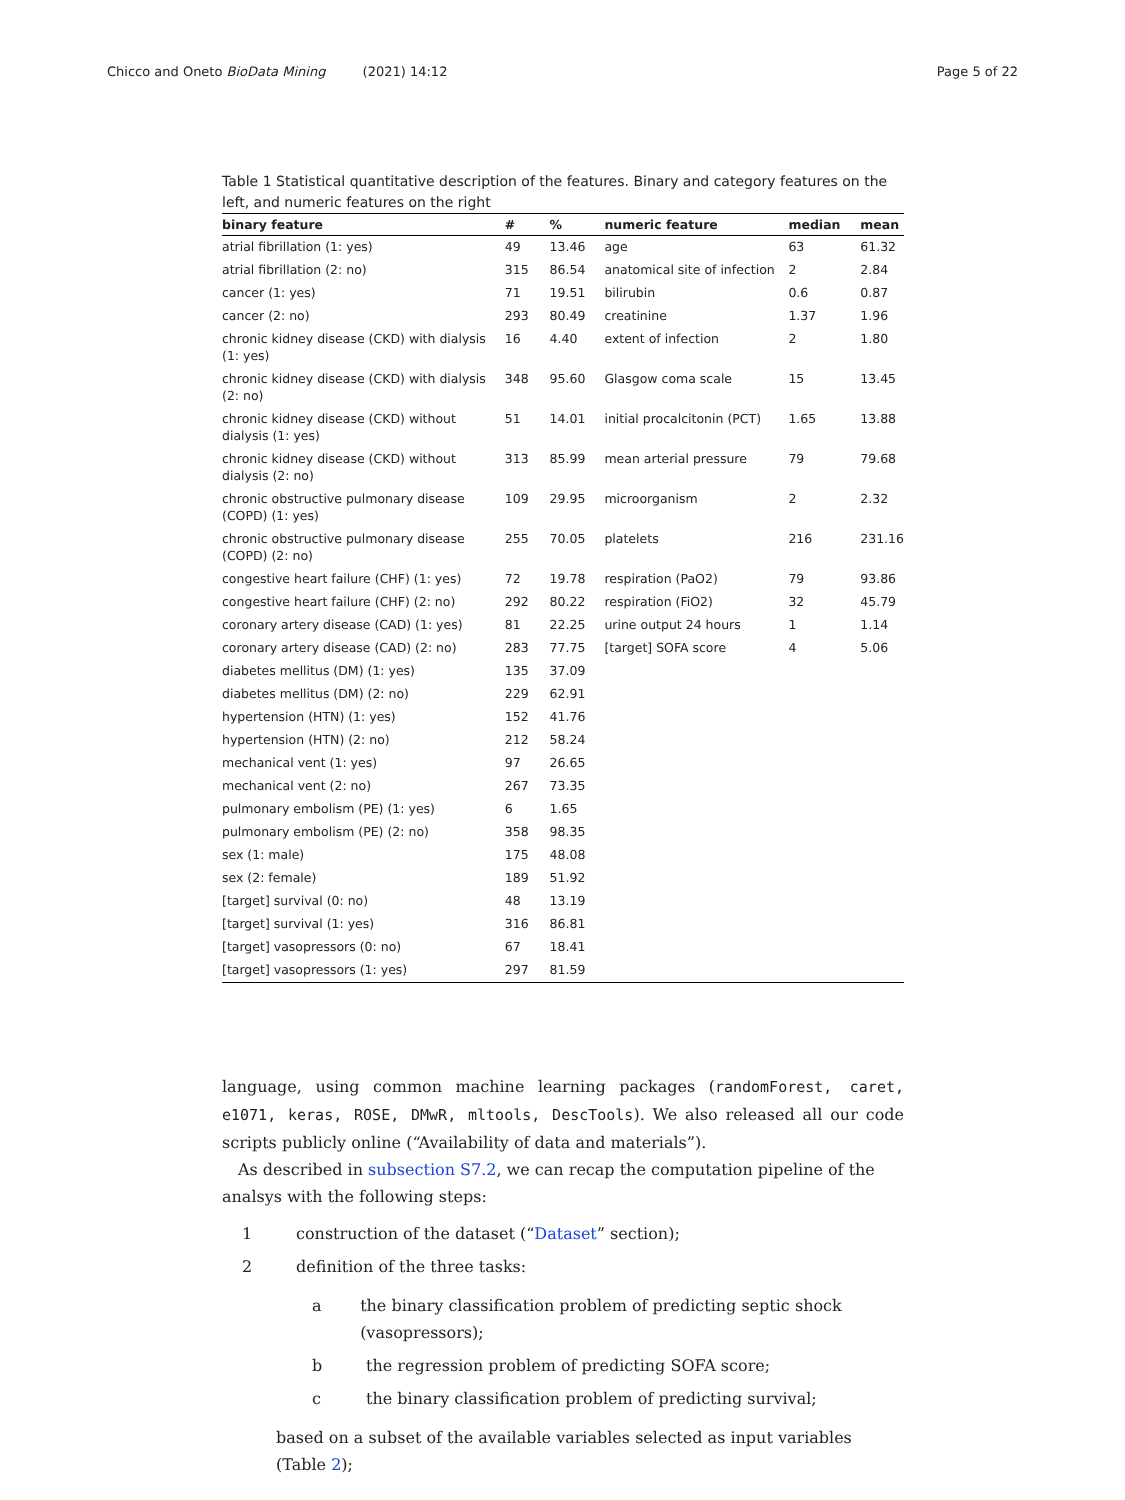Chicco and Oneto BioData Mining (2021) 14:12 Page 5 of 22
Table 1 Statistical quantitative description of the features. Binary and category features on the left, and numeric features on the right
| binary feature | # | % | numeric feature | median | mean |
| --- | --- | --- | --- | --- | --- |
| atrial fibrillation (1: yes) | 49 | 13.46 | age | 63 | 61.32 |
| atrial fibrillation (2: no) | 315 | 86.54 | anatomical site of infection | 2 | 2.84 |
| cancer (1: yes) | 71 | 19.51 | bilirubin | 0.6 | 0.87 |
| cancer (2: no) | 293 | 80.49 | creatinine | 1.37 | 1.96 |
| chronic kidney disease (CKD) with dialysis (1: yes) | 16 | 4.40 | extent of infection | 2 | 1.80 |
| chronic kidney disease (CKD) with dialysis (2: no) | 348 | 95.60 | Glasgow coma scale | 15 | 13.45 |
| chronic kidney disease (CKD) without dialysis (1: yes) | 51 | 14.01 | initial procalcitonin (PCT) | 1.65 | 13.88 |
| chronic kidney disease (CKD) without dialysis (2: no) | 313 | 85.99 | mean arterial pressure | 79 | 79.68 |
| chronic obstructive pulmonary disease (COPD) (1: yes) | 109 | 29.95 | microorganism | 2 | 2.32 |
| chronic obstructive pulmonary disease (COPD) (2: no) | 255 | 70.05 | platelets | 216 | 231.16 |
| congestive heart failure (CHF) (1: yes) | 72 | 19.78 | respiration (PaO2) | 79 | 93.86 |
| congestive heart failure (CHF) (2: no) | 292 | 80.22 | respiration (FiO2) | 32 | 45.79 |
| coronary artery disease (CAD) (1: yes) | 81 | 22.25 | urine output 24 hours | 1 | 1.14 |
| coronary artery disease (CAD) (2: no) | 283 | 77.75 | [target] SOFA score | 4 | 5.06 |
| diabetes mellitus (DM) (1: yes) | 135 | 37.09 | | | |
| diabetes mellitus (DM) (2: no) | 229 | 62.91 | | | |
| hypertension (HTN) (1: yes) | 152 | 41.76 | | | |
| hypertension (HTN) (2: no) | 212 | 58.24 | | | |
| mechanical vent (1: yes) | 97 | 26.65 | | | |
| mechanical vent (2: no) | 267 | 73.35 | | | |
| pulmonary embolism (PE) (1: yes) | 6 | 1.65 | | | |
| pulmonary embolism (PE) (2: no) | 358 | 98.35 | | | |
| sex (1: male) | 175 | 48.08 | | | |
| sex (2: female) | 189 | 51.92 | | | |
| [target] survival (0: no) | 48 | 13.19 | | | |
| [target] survival (1: yes) | 316 | 86.81 | | | |
| [target] vasopressors (0: no) | 67 | 18.41 | | | |
| [target] vasopressors (1: yes) | 297 | 81.59 | | | |
language, using common machine learning packages (randomForest, caret, e1071, keras, ROSE, DMwR, mltools, DescTools). We also released all our code scripts publicly online (“Availability of data and materials”).
As described in subsection S7.2, we can recap the computation pipeline of the analsys with the following steps:
1 construction of the dataset (“Dataset” section);
2 definition of the three tasks:
a the binary classification problem of predicting septic shock (vasopressors);
b the regression problem of predicting SOFA score;
c the binary classification problem of predicting survival;
based on a subset of the available variables selected as input variables (Table 2);